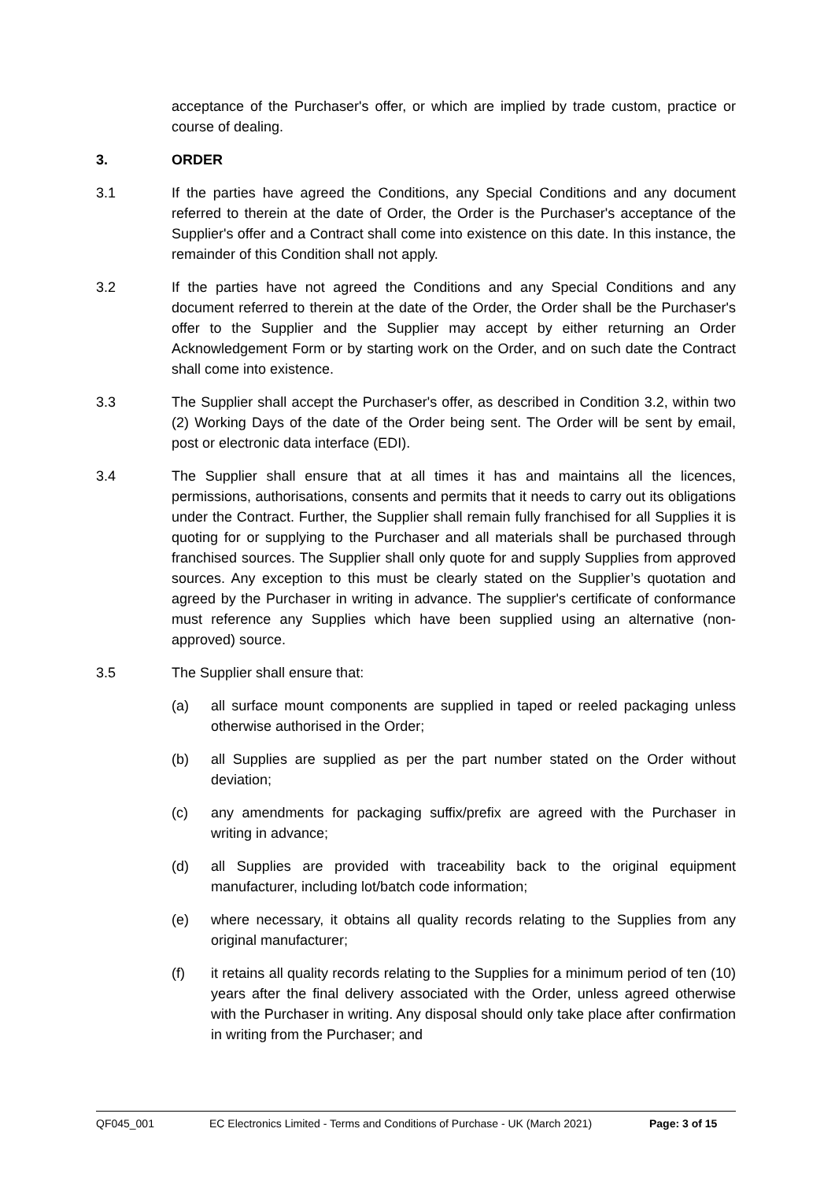acceptance of the Purchaser's offer, or which are implied by trade custom, practice or course of dealing.
3. ORDER
3.1 If the parties have agreed the Conditions, any Special Conditions and any document referred to therein at the date of Order, the Order is the Purchaser's acceptance of the Supplier's offer and a Contract shall come into existence on this date. In this instance, the remainder of this Condition shall not apply.
3.2 If the parties have not agreed the Conditions and any Special Conditions and any document referred to therein at the date of the Order, the Order shall be the Purchaser's offer to the Supplier and the Supplier may accept by either returning an Order Acknowledgement Form or by starting work on the Order, and on such date the Contract shall come into existence.
3.3 The Supplier shall accept the Purchaser's offer, as described in Condition 3.2, within two (2) Working Days of the date of the Order being sent. The Order will be sent by email, post or electronic data interface (EDI).
3.4 The Supplier shall ensure that at all times it has and maintains all the licences, permissions, authorisations, consents and permits that it needs to carry out its obligations under the Contract. Further, the Supplier shall remain fully franchised for all Supplies it is quoting for or supplying to the Purchaser and all materials shall be purchased through franchised sources. The Supplier shall only quote for and supply Supplies from approved sources. Any exception to this must be clearly stated on the Supplier’s quotation and agreed by the Purchaser in writing in advance. The supplier's certificate of conformance must reference any Supplies which have been supplied using an alternative (non-approved) source.
3.5 The Supplier shall ensure that:
(a) all surface mount components are supplied in taped or reeled packaging unless otherwise authorised in the Order;
(b) all Supplies are supplied as per the part number stated on the Order without deviation;
(c) any amendments for packaging suffix/prefix are agreed with the Purchaser in writing in advance;
(d) all Supplies are provided with traceability back to the original equipment manufacturer, including lot/batch code information;
(e) where necessary, it obtains all quality records relating to the Supplies from any original manufacturer;
(f) it retains all quality records relating to the Supplies for a minimum period of ten (10) years after the final delivery associated with the Order, unless agreed otherwise with the Purchaser in writing. Any disposal should only take place after confirmation in writing from the Purchaser; and
QF045_001 EC Electronics Limited - Terms and Conditions of Purchase - UK (March 2021) Page: 3 of 15